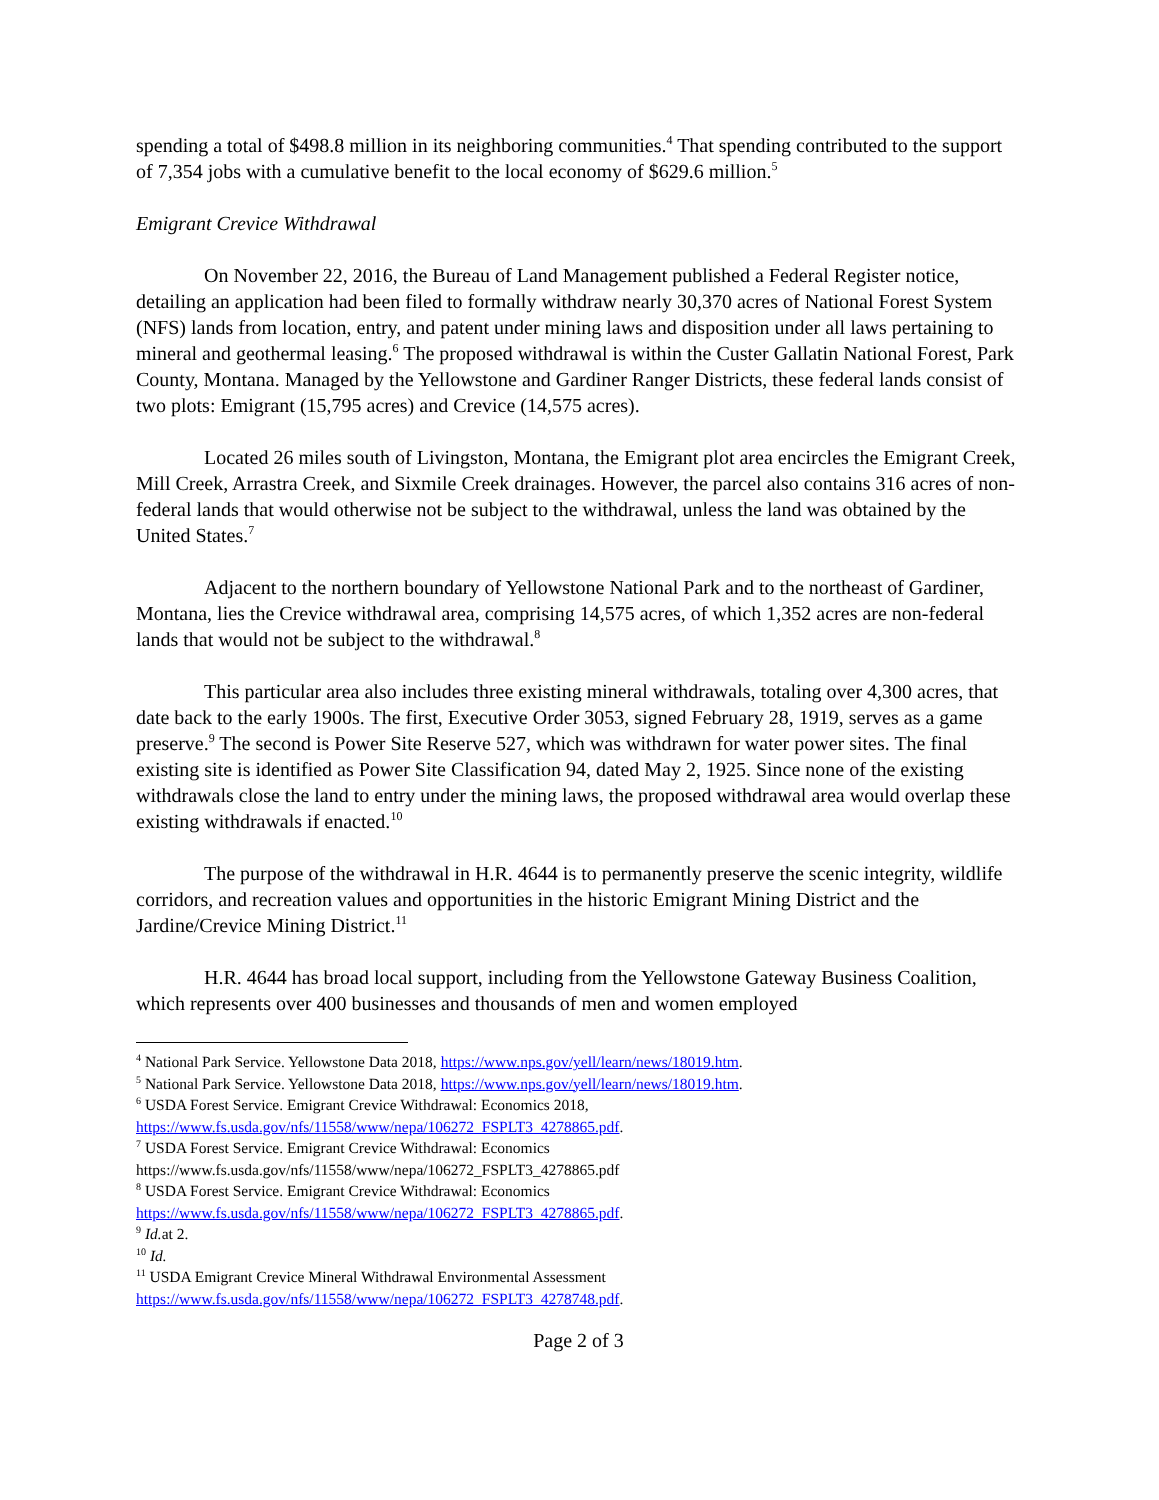spending a total of $498.8 million in its neighboring communities.<sup>4</sup> That spending contributed to the support of 7,354 jobs with a cumulative benefit to the local economy of $629.6 million.<sup>5</sup>
Emigrant Crevice Withdrawal
On November 22, 2016, the Bureau of Land Management published a Federal Register notice, detailing an application had been filed to formally withdraw nearly 30,370 acres of National Forest System (NFS) lands from location, entry, and patent under mining laws and disposition under all laws pertaining to mineral and geothermal leasing.<sup>6</sup> The proposed withdrawal is within the Custer Gallatin National Forest, Park County, Montana. Managed by the Yellowstone and Gardiner Ranger Districts, these federal lands consist of two plots: Emigrant (15,795 acres) and Crevice (14,575 acres).
Located 26 miles south of Livingston, Montana, the Emigrant plot area encircles the Emigrant Creek, Mill Creek, Arrastra Creek, and Sixmile Creek drainages. However, the parcel also contains 316 acres of non-federal lands that would otherwise not be subject to the withdrawal, unless the land was obtained by the United States.<sup>7</sup>
Adjacent to the northern boundary of Yellowstone National Park and to the northeast of Gardiner, Montana, lies the Crevice withdrawal area, comprising 14,575 acres, of which 1,352 acres are non-federal lands that would not be subject to the withdrawal.<sup>8</sup>
This particular area also includes three existing mineral withdrawals, totaling over 4,300 acres, that date back to the early 1900s. The first, Executive Order 3053, signed February 28, 1919, serves as a game preserve.<sup>9</sup> The second is Power Site Reserve 527, which was withdrawn for water power sites. The final existing site is identified as Power Site Classification 94, dated May 2, 1925. Since none of the existing withdrawals close the land to entry under the mining laws, the proposed withdrawal area would overlap these existing withdrawals if enacted.<sup>10</sup>
The purpose of the withdrawal in H.R. 4644 is to permanently preserve the scenic integrity, wildlife corridors, and recreation values and opportunities in the historic Emigrant Mining District and the Jardine/Crevice Mining District.<sup>11</sup>
H.R. 4644 has broad local support, including from the Yellowstone Gateway Business Coalition, which represents over 400 businesses and thousands of men and women employed
<sup>4</sup> National Park Service. Yellowstone Data 2018, https://www.nps.gov/yell/learn/news/18019.htm.
<sup>5</sup> National Park Service. Yellowstone Data 2018, https://www.nps.gov/yell/learn/news/18019.htm.
<sup>6</sup> USDA Forest Service. Emigrant Crevice Withdrawal: Economics 2018,
https://www.fs.usda.gov/nfs/11558/www/nepa/106272_FSPLT3_4278865.pdf.
<sup>7</sup> USDA Forest Service. Emigrant Crevice Withdrawal: Economics
https://www.fs.usda.gov/nfs/11558/www/nepa/106272_FSPLT3_4278865.pdf
<sup>8</sup> USDA Forest Service. Emigrant Crevice Withdrawal: Economics
https://www.fs.usda.gov/nfs/11558/www/nepa/106272_FSPLT3_4278865.pdf.
<sup>9</sup> Id. at 2.
<sup>10</sup> Id.
<sup>11</sup> USDA Emigrant Crevice Mineral Withdrawal Environmental Assessment
https://www.fs.usda.gov/nfs/11558/www/nepa/106272_FSPLT3_4278748.pdf.
Page 2 of 3